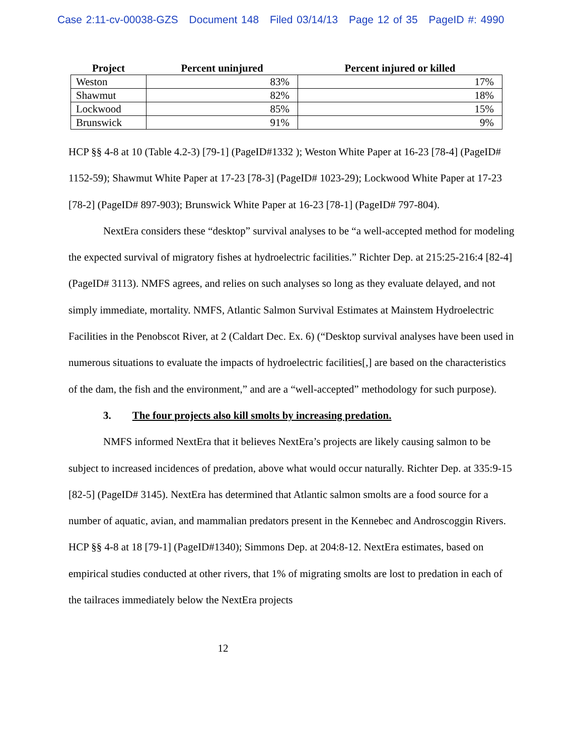Case 2:11-cv-00038-GZS Document 148 Filed 03/14/13 Page 12 of 35 PageID #: 4990
| Project | Percent uninjured | Percent injured or killed |
| --- | --- | --- |
| Weston | 83% | 17% |
| Shawmut | 82% | 18% |
| Lockwood | 85% | 15% |
| Brunswick | 91% | 9% |
HCP §§ 4-8 at 10 (Table 4.2-3) [79-1] (PageID#1332 ); Weston White Paper at 16-23 [78-4] (PageID# 1152-59); Shawmut White Paper at 17-23 [78-3] (PageID# 1023-29); Lockwood White Paper at 17-23 [78-2] (PageID# 897-903); Brunswick White Paper at 16-23 [78-1] (PageID# 797-804).
NextEra considers these “desktop” survival analyses to be “a well-accepted method for modeling the expected survival of migratory fishes at hydroelectric facilities.” Richter Dep. at 215:25-216:4 [82-4] (PageID# 3113). NMFS agrees, and relies on such analyses so long as they evaluate delayed, and not simply immediate, mortality. NMFS, Atlantic Salmon Survival Estimates at Mainstem Hydroelectric Facilities in the Penobscot River, at 2 (Caldart Dec. Ex. 6) (“Desktop survival analyses have been used in numerous situations to evaluate the impacts of hydroelectric facilities[,] are based on the characteristics of the dam, the fish and the environment,” and are a “well-accepted” methodology for such purpose).
3. The four projects also kill smolts by increasing predation.
NMFS informed NextEra that it believes NextEra’s projects are likely causing salmon to be subject to increased incidences of predation, above what would occur naturally. Richter Dep. at 335:9-15 [82-5] (PageID# 3145). NextEra has determined that Atlantic salmon smolts are a food source for a number of aquatic, avian, and mammalian predators present in the Kennebec and Androscoggin Rivers. HCP §§ 4-8 at 18 [79-1] (PageID#1340); Simmons Dep. at 204:8-12. NextEra estimates, based on empirical studies conducted at other rivers, that 1% of migrating smolts are lost to predation in each of the tailraces immediately below the NextEra projects
12